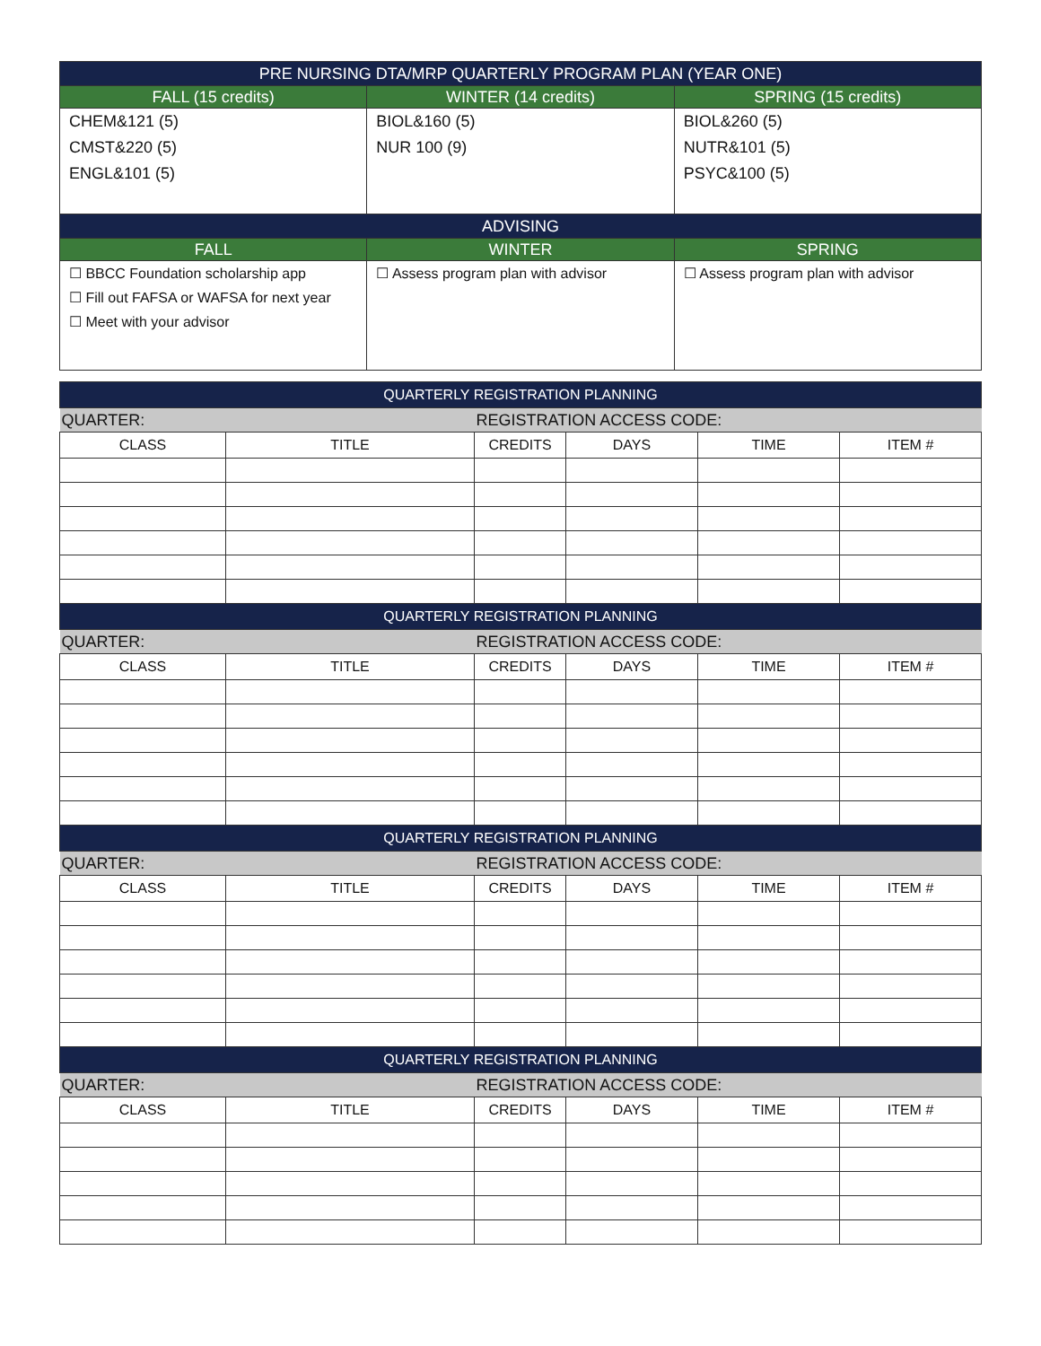| PRE NURSING DTA/MRP QUARTERLY PROGRAM PLAN (YEAR ONE) | | |
| --- | --- | --- |
| FALL (15 credits) | WINTER (14 credits) | SPRING (15 credits) |
| CHEM&121 (5) CMST&220 (5) ENGL&101 (5) | BIOL&160 (5) NUR 100 (9) | BIOL&260 (5) NUTR&101 (5) PSYC&100 (5) |
| ADVISING | | |
| FALL | WINTER | SPRING |
| ☐ BBCC Foundation scholarship app ☐ Fill out FAFSA or WAFSA for next year ☐ Meet with your advisor | ☐ Assess program plan with advisor | ☐ Assess program plan with advisor |
| QUARTERLY REGISTRATION PLANNING | | | | | |
| --- | --- | --- | --- | --- | --- |
| QUARTER: | | REGISTRATION ACCESS CODE: | | | |
| CLASS | TITLE | CREDITS | DAYS | TIME | ITEM # |
| QUARTERLY REGISTRATION PLANNING | | | | | |
| QUARTER: | | REGISTRATION ACCESS CODE: | | | |
| CLASS | TITLE | CREDITS | DAYS | TIME | ITEM # |
| QUARTERLY REGISTRATION PLANNING | | | | | |
| QUARTER: | | REGISTRATION ACCESS CODE: | | | |
| CLASS | TITLE | CREDITS | DAYS | TIME | ITEM # |
| QUARTERLY REGISTRATION PLANNING | | | | | |
| QUARTER: | | REGISTRATION ACCESS CODE: | | | |
| CLASS | TITLE | CREDITS | DAYS | TIME | ITEM # |